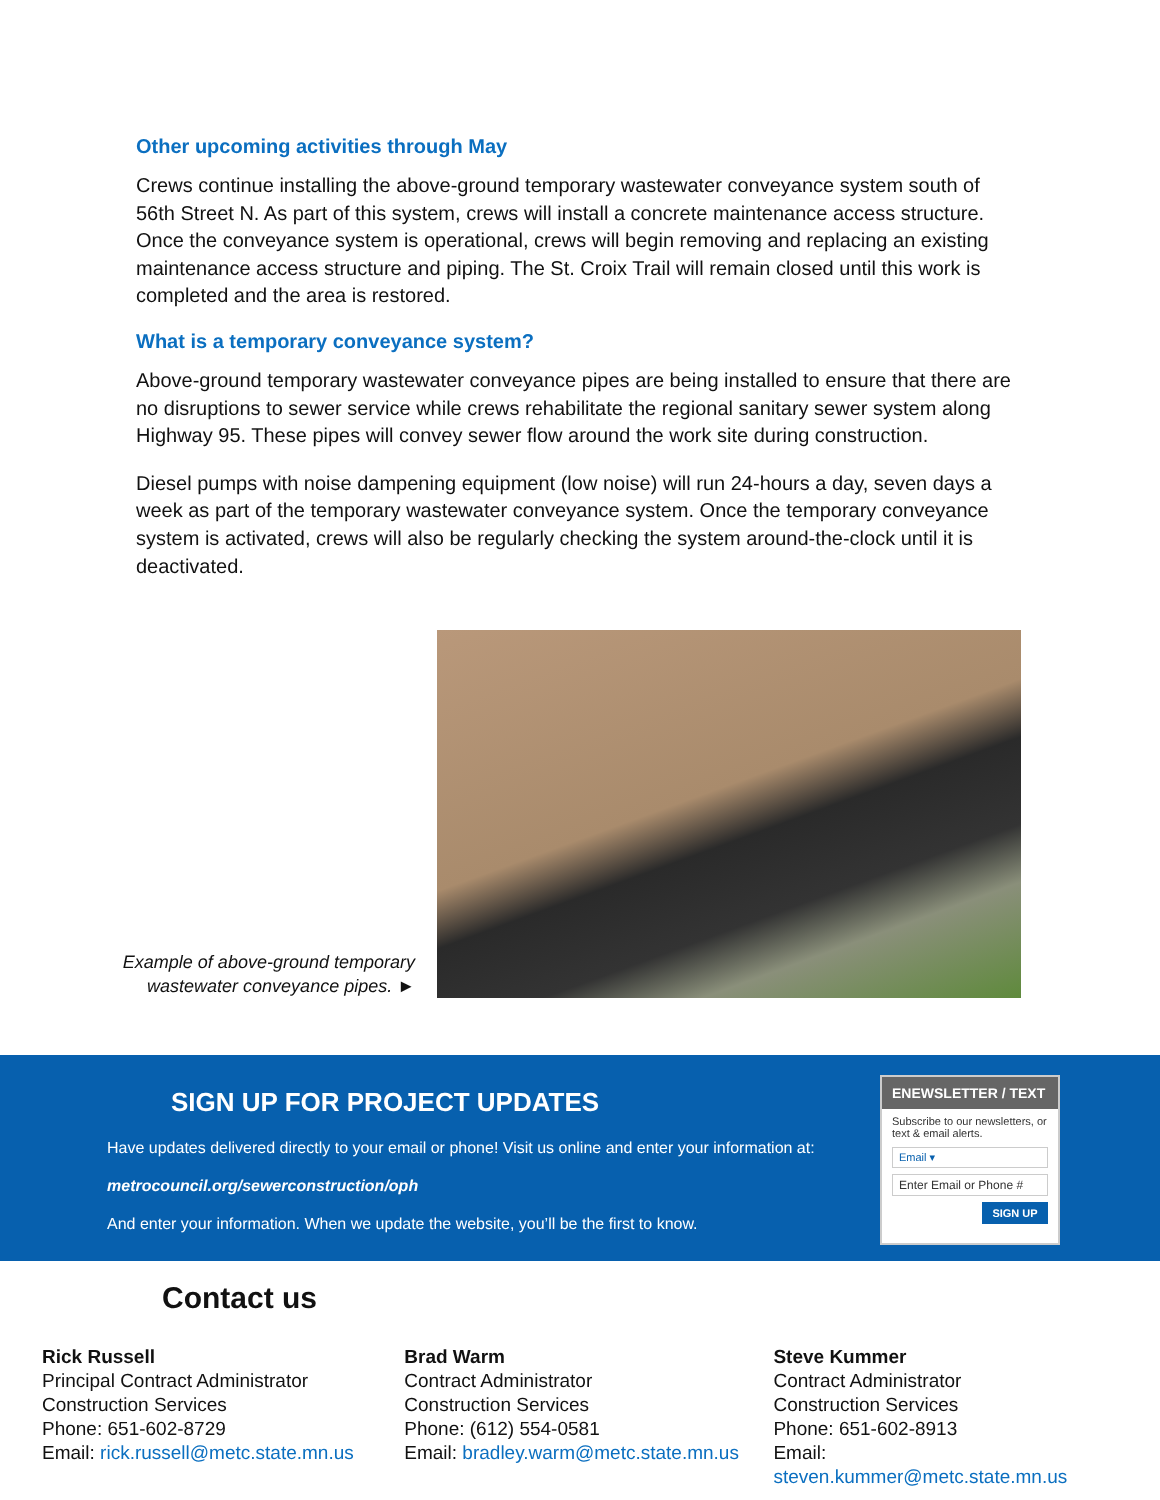Other upcoming activities through May
Crews continue installing the above-ground temporary wastewater conveyance system south of 56th Street N. As part of this system, crews will install a concrete maintenance access structure. Once the conveyance system is operational, crews will begin removing and replacing an existing maintenance access structure and piping. The St. Croix Trail will remain closed until this work is completed and the area is restored.
What is a temporary conveyance system?
Above-ground temporary wastewater conveyance pipes are being installed to ensure that there are no disruptions to sewer service while crews rehabilitate the regional sanitary sewer system along Highway 95. These pipes will convey sewer flow around the work site during construction.
Diesel pumps with noise dampening equipment (low noise) will run 24-hours a day, seven days a week as part of the temporary wastewater conveyance system. Once the temporary conveyance system is activated, crews will also be regularly checking the system around-the-clock until it is deactivated.
Example of above-ground temporary
wastewater conveyance pipes. ►
SIGN UP FOR PROJECT UPDATES
Have updates delivered directly to your email or phone! Visit us online and enter your information at:
metrocouncil.org/sewerconstruction/oph
And enter your information. When we update the website, you’ll be the first to know.
ENEWSLETTER / TEXT
Subscribe to our newsletters, or text & email alerts.
Email ▾
Enter Email or Phone #
SIGN UP
Contact us
Rick Russell
Principal Contract Administrator
Construction Services
Phone: 651-602-8729
Email: rick.russell@metc.state.mn.us
Brad Warm
Contract Administrator
Construction Services
Phone: (612) 554-0581
Email: bradley.warm@metc.state.mn.us
Steve Kummer
Contract Administrator
Construction Services
Phone: 651-602-8913
Email: steven.kummer@metc.state.mn.us